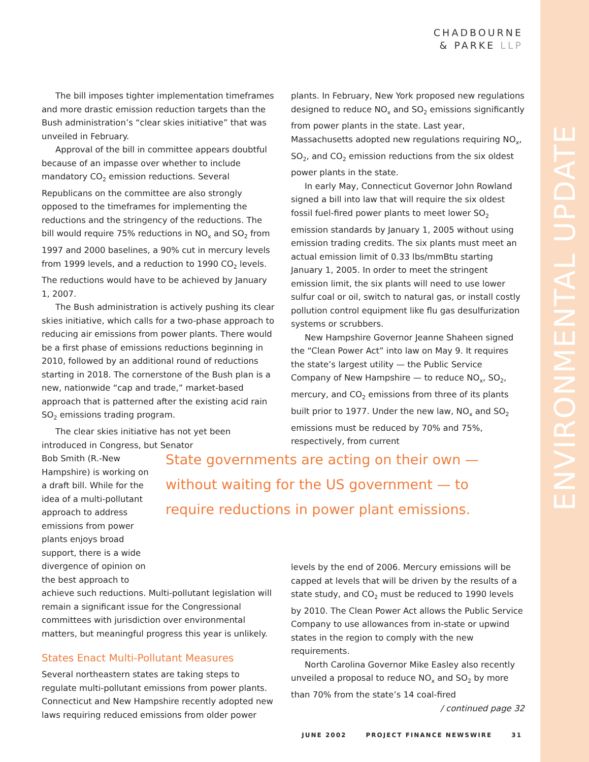CHADBOURNE
& PARKE LLP
The bill imposes tighter implementation timeframes and more drastic emission reduction targets than the Bush administration’s “clear skies initiative” that was unveiled in February.
Approval of the bill in committee appears doubtful because of an impasse over whether to include mandatory CO<sub>2</sub> emission reductions. Several Republicans on the committee are also strongly opposed to the timeframes for implementing the reductions and the stringency of the reductions. The bill would require 75% reductions in NO<sub>x</sub> and SO<sub>2</sub> from 1997 and 2000 baselines, a 90% cut in mercury levels from 1999 levels, and a reduction to 1990 CO<sub>2</sub> levels. The reductions would have to be achieved by January 1, 2007.
The Bush administration is actively pushing its clear skies initiative, which calls for a two-phase approach to reducing air emissions from power plants. There would be a first phase of emissions reductions beginning in 2010, followed by an additional round of reductions starting in 2018. The cornerstone of the Bush plan is a new, nationwide “cap and trade,” market-based approach that is patterned after the existing acid rain SO<sub>2</sub> emissions trading program.
The clear skies initiative has not yet been introduced in Congress, but Senator
Bob Smith (R.-New
Hampshire) is working on
a draft bill. While for the
idea of a multi-pollutant
approach to address
emissions from power
plants enjoys broad
support, there is a wide
divergence of opinion on
the best approach to
achieve such reductions. Multi-pollutant legislation will remain a significant issue for the Congressional committees with jurisdiction over environmental matters, but meaningful progress this year is unlikely.
States Enact Multi-Pollutant Measures
Several northeastern states are taking steps to regulate multi-pollutant emissions from power plants. Connecticut and New Hampshire recently adopted new laws requiring reduced emissions from older power
State governments are acting on their own — without waiting for the US government — to require reductions in power plant emissions.
plants. In February, New York proposed new regulations designed to reduce NO<sub>x</sub> and SO<sub>2</sub> emissions significantly from power plants in the state. Last year, Massachusetts adopted new regulations requiring NO<sub>x</sub>, SO<sub>2</sub>, and CO<sub>2</sub> emission reductions from the six oldest power plants in the state.
In early May, Connecticut Governor John Rowland signed a bill into law that will require the six oldest fossil fuel-fired power plants to meet lower SO<sub>2</sub> emission standards by January 1, 2005 without using emission trading credits. The six plants must meet an actual emission limit of 0.33 lbs/mmBtu starting January 1, 2005. In order to meet the stringent emission limit, the six plants will need to use lower sulfur coal or oil, switch to natural gas, or install costly pollution control equipment like flu gas desulfurization systems or scrubbers.
New Hampshire Governor Jeanne Shaheen signed the “Clean Power Act” into law on May 9. It requires the state’s largest utility — the Public Service Company of New Hampshire — to reduce NO<sub>x</sub>, SO<sub>2</sub>, mercury, and CO<sub>2</sub> emissions from three of its plants built prior to 1977. Under the new law, NO<sub>x</sub> and SO<sub>2</sub> emissions must be reduced by 70% and 75%, respectively, from current
levels by the end of 2006. Mercury emissions will be capped at levels that will be driven by the results of a state study, and CO<sub>2</sub> must be reduced to 1990 levels by 2010. The Clean Power Act allows the Public Service Company to use allowances from in-state or upwind states in the region to comply with the new requirements.
North Carolina Governor Mike Easley also recently unveiled a proposal to reduce NO<sub>x</sub> and SO<sub>2</sub> by more than 70% from the state’s 14 coal-fired / continued page 32
JUNE 2002 PROJECT FINANCE NEWSWIRE 31
ENVIRONMENTAL UPDATE